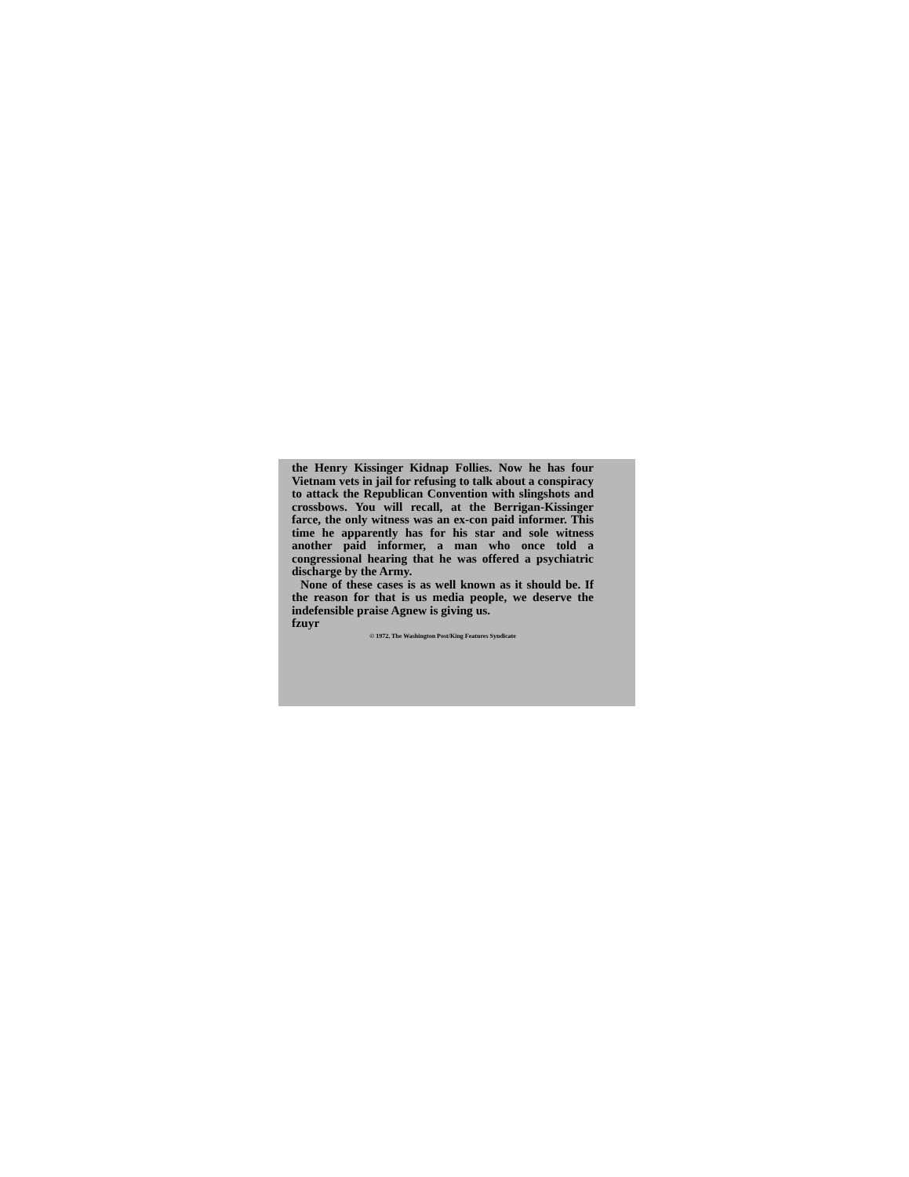the Henry Kissinger Kidnap Follies. Now he has four Vietnam vets in jail for refusing to talk about a conspiracy to attack the Republican Convention with slingshots and crossbows. You will recall, at the Berrigan-Kissinger farce, the only witness was an ex-con paid informer. This time he apparently has for his star and sole witness another paid informer, a man who once told a congressional hearing that he was offered a psychiatric discharge by the Army.
None of these cases is as well known as it should be. If the reason for that is us media people, we deserve the indefensible praise Agnew is giving us.
fzuyr
© 1972, The Washington Post/King Features Syndicate